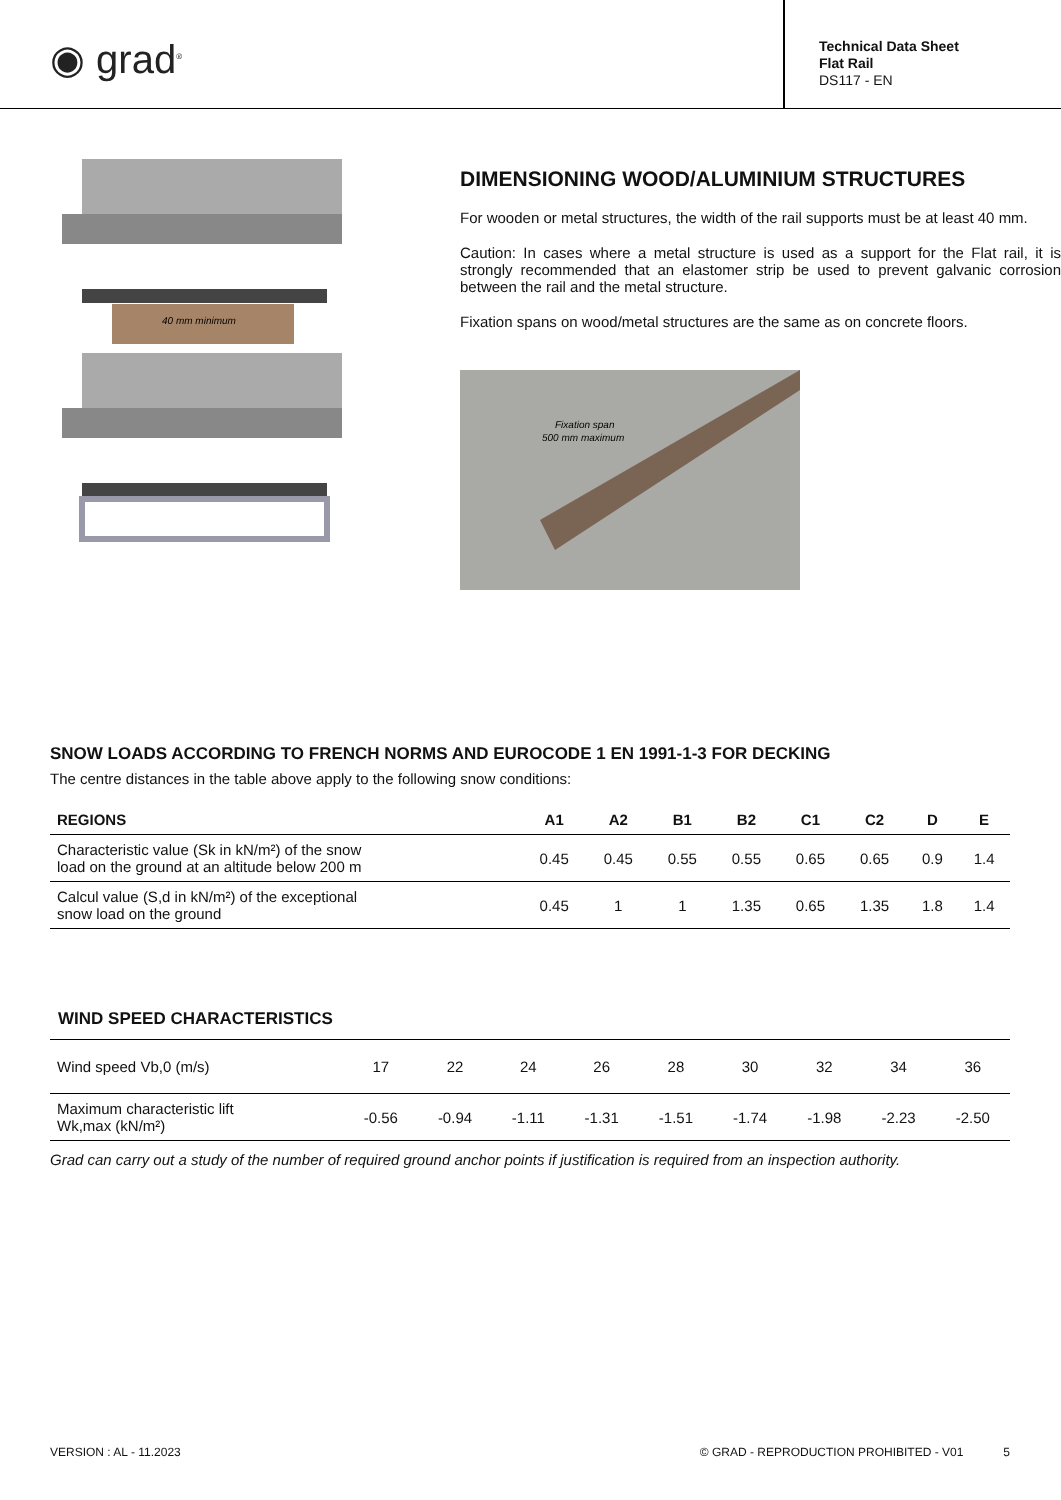◉ grad<sup>®</sup>
Technical Data Sheet
Flat Rail
DS117 - EN
40 mm minimum
DIMENSIONING WOOD/ALUMINIUM STRUCTURES
For wooden or metal structures, the width of the rail supports must be at least 40 mm.
Caution: In cases where a metal structure is used as a support for the Flat rail, it is strongly recommended that an elastomer strip be used to prevent galvanic corrosion between the rail and the metal structure.
Fixation spans on wood/metal structures are the same as on concrete floors.
Fixation span
500 mm maximum
SNOW LOADS ACCORDING TO FRENCH NORMS AND EUROCODE 1 EN 1991-1-3 FOR DECKING
The centre distances in the table above apply to the following snow conditions:
| REGIONS | A1 | A2 | B1 | B2 | C1 | C2 | D | E |
| --- | --- | --- | --- | --- | --- | --- | --- | --- |
| Characteristic value (Sk in kN/m²) of the snow load on the ground at an altitude below 200 m | 0.45 | 0.45 | 0.55 | 0.55 | 0.65 | 0.65 | 0.9 | 1.4 |
| Calcul value (S,d in kN/m²) of the exceptional snow load on the ground | 0.45 | 1 | 1 | 1.35 | 0.65 | 1.35 | 1.8 | 1.4 |
WIND SPEED CHARACTERISTICS
| Wind speed Vb,0 (m/s) | 17 | 22 | 24 | 26 | 28 | 30 | 32 | 34 | 36 |
| Maximum characteristic lift Wk,max (kN/m²) | -0.56 | -0.94 | -1.11 | -1.31 | -1.51 | -1.74 | -1.98 | -2.23 | -2.50 |
Grad can carry out a study of the number of required ground anchor points if justification is required from an inspection authority.
VERSION : AL - 11.2023 © GRAD - REPRODUCTION PROHIBITED - V01 5